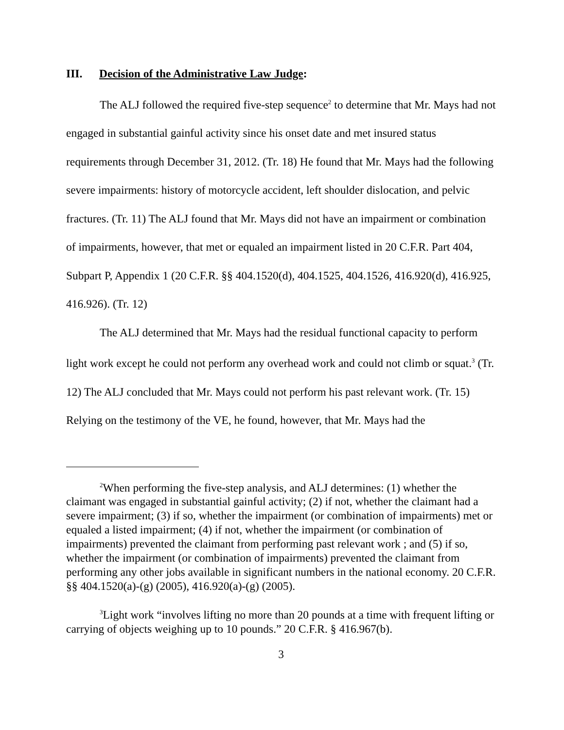III. Decision of the Administrative Law Judge:
The ALJ followed the required five-step sequence<sup>2</sup> to determine that Mr. Mays had not engaged in substantial gainful activity since his onset date and met insured status requirements through December 31, 2012. (Tr. 18) He found that Mr. Mays had the following severe impairments: history of motorcycle accident, left shoulder dislocation, and pelvic fractures. (Tr. 11) The ALJ found that Mr. Mays did not have an impairment or combination of impairments, however, that met or equaled an impairment listed in 20 C.F.R. Part 404, Subpart P, Appendix 1 (20 C.F.R. §§ 404.1520(d), 404.1525, 404.1526, 416.920(d), 416.925, 416.926). (Tr. 12)
The ALJ determined that Mr. Mays had the residual functional capacity to perform light work except he could not perform any overhead work and could not climb or squat.<sup>3</sup> (Tr. 12) The ALJ concluded that Mr. Mays could not perform his past relevant work. (Tr. 15) Relying on the testimony of the VE, he found, however, that Mr. Mays had the
<sup>2</sup> When performing the five-step analysis, and ALJ determines: (1) whether the claimant was engaged in substantial gainful activity; (2) if not, whether the claimant had a severe impairment; (3) if so, whether the impairment (or combination of impairments) met or equaled a listed impairment; (4) if not, whether the impairment (or combination of impairments) prevented the claimant from performing past relevant work ; and (5) if so, whether the impairment (or combination of impairments) prevented the claimant from performing any other jobs available in significant numbers in the national economy. 20 C.F.R. §§ 404.1520(a)-(g) (2005), 416.920(a)-(g) (2005).
<sup>3</sup> Light work “involves lifting no more than 20 pounds at a time with frequent lifting or carrying of objects weighing up to 10 pounds.” 20 C.F.R. § 416.967(b).
3